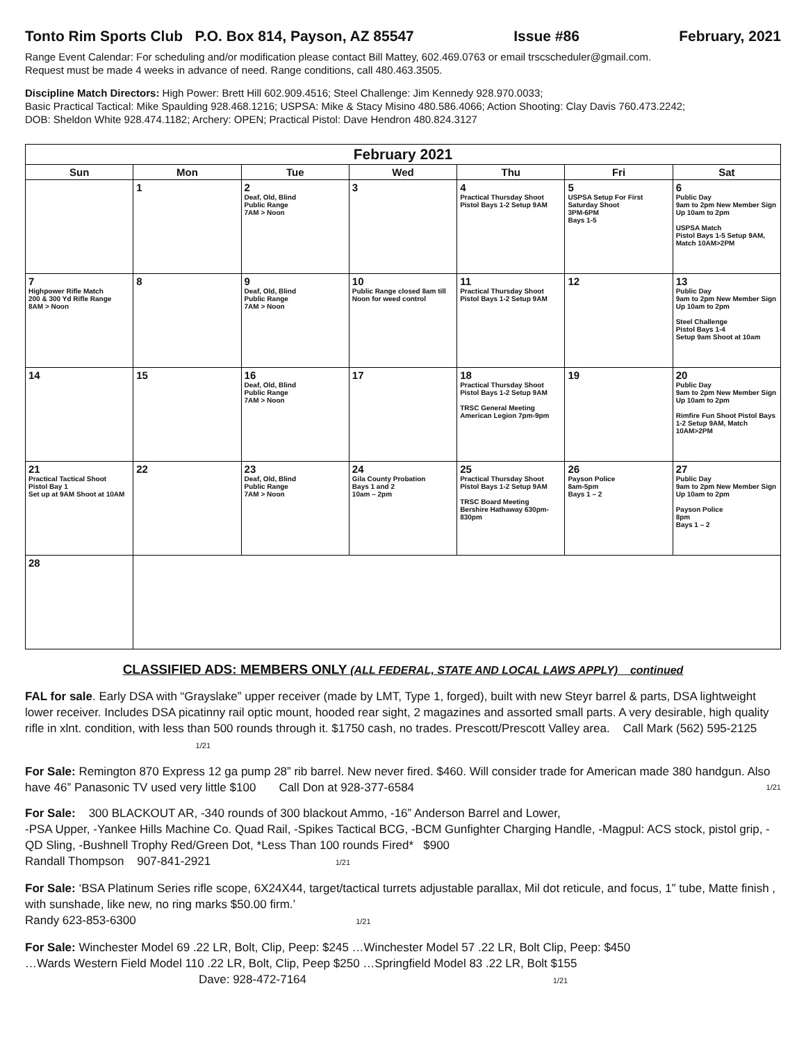Tonto Rim Sports Club P.O. Box 814, Payson, AZ 85547 Issue #86 February, 2021
Range Event Calendar: For scheduling and/or modification please contact Bill Mattey, 602.469.0763 or email trscscheduler@gmail.com.
Request must be made 4 weeks in advance of need. Range conditions, call 480.463.3505.
Discipline Match Directors: High Power: Brett Hill 602.909.4516; Steel Challenge: Jim Kennedy 928.970.0033;
Basic Practical Tactical: Mike Spaulding 928.468.1216; USPSA: Mike & Stacy Misino 480.586.4066; Action Shooting: Clay Davis 760.473.2242;
DOB: Sheldon White 928.474.1182; Archery: OPEN; Practical Pistol: Dave Hendron 480.824.3127
| February 2021 | | | | | | |
| --- | --- | --- | --- | --- | --- | --- |
| Sun | Mon | Tue | Wed | Thu | Fri | Sat |
| | 1 | 2 Deaf, Old, Blind Public Range 7AM > Noon | 3 | 4 Practical Thursday Shoot Pistol Bays 1-2 Setup 9AM | 5 USPSA Setup For First Saturday Shoot 3PM-6PM Bays 1-5 | 6 Public Day 9am to 2pm New Member Sign Up 10am to 2pm USPSA Match Pistol Bays 1-5 Setup 9AM, Match 10AM>2PM |
| 7 Highpower Rifle Match 200 & 300 Yd Rifle Range 8AM > Noon | 8 | 9 Deaf, Old, Blind Public Range 7AM > Noon | 10 Public Range closed 8am till Noon for weed control | 11 Practical Thursday Shoot Pistol Bays 1-2 Setup 9AM | 12 | 13 Public Day 9am to 2pm New Member Sign Up 10am to 2pm Steel Challenge Pistol Bays 1-4 Setup 9am Shoot at 10am |
| 14 | 15 | 16 Deaf, Old, Blind Public Range 7AM > Noon | 17 | 18 Practical Thursday Shoot Pistol Bays 1-2 Setup 9AM TRSC General Meeting American Legion 7pm-9pm | 19 | 20 Public Day 9am to 2pm New Member Sign Up 10am to 2pm Rimfire Fun Shoot Pistol Bays 1-2 Setup 9AM, Match 10AM>2PM |
| 21 Practical Tactical Shoot Pistol Bay 1 Set up at 9AM Shoot at 10AM | 22 | 23 Deaf, Old, Blind Public Range 7AM > Noon | 24 Gila County Probation Bays 1 and 2 10am – 2pm | 25 Practical Thursday Shoot Pistol Bays 1-2 Setup 9AM TRSC Board Meeting Bershire Hathaway 630pm-830pm | 26 Payson Police 8am-5pm Bays 1 – 2 | 27 Public Day 9am to 2pm New Member Sign Up 10am to 2pm Payson Police 8pm Bays 1 – 2 |
| 28 | | | | | | |
CLASSIFIED ADS: MEMBERS ONLY (ALL FEDERAL, STATE AND LOCAL LAWS APPLY) continued
FAL for sale. Early DSA with “Grayslake” upper receiver (made by LMT, Type 1, forged), built with new Steyr barrel & parts, DSA lightweight lower receiver. Includes DSA picatinny rail optic mount, hooded rear sight, 2 magazines and assorted small parts. A very desirable, high quality rifle in xlnt. condition, with less than 500 rounds through it. $1750 cash, no trades. Prescott/Prescott Valley area. Call Mark (562) 595-2125 1/21
For Sale: Remington 870 Express 12 ga pump 28” rib barrel. New never fired. $460. Will consider trade for American made 380 handgun. Also have 46” Panasonic TV used very little $100 Call Don at 928-377-6584 1/21
For Sale: 300 BLACKOUT AR, -340 rounds of 300 blackout Ammo, -16” Anderson Barrel and Lower,
-PSA Upper, -Yankee Hills Machine Co. Quad Rail, -Spikes Tactical BCG, -BCM Gunfighter Charging Handle, -Magpul: ACS stock, pistol grip, -QD Sling, -Bushnell Trophy Red/Green Dot, *Less Than 100 rounds Fired* $900
Randall Thompson 907-841-2921 1/21
For Sale: ‘BSA Platinum Series rifle scope, 6X24X44, target/tactical turrets adjustable parallax, Mil dot reticule, and focus, 1” tube, Matte finish , with sunshade, like new, no ring marks $50.00 firm.’
Randy 623-853-6300 1/21
For Sale: Winchester Model 69 .22 LR, Bolt, Clip, Peep: $245 …Winchester Model 57 .22 LR, Bolt Clip, Peep: $450
…Wards Western Field Model 110 .22 LR, Bolt, Clip, Peep $250 …Springfield Model 83 .22 LR, Bolt $155
Dave: 928-472-7164 1/21